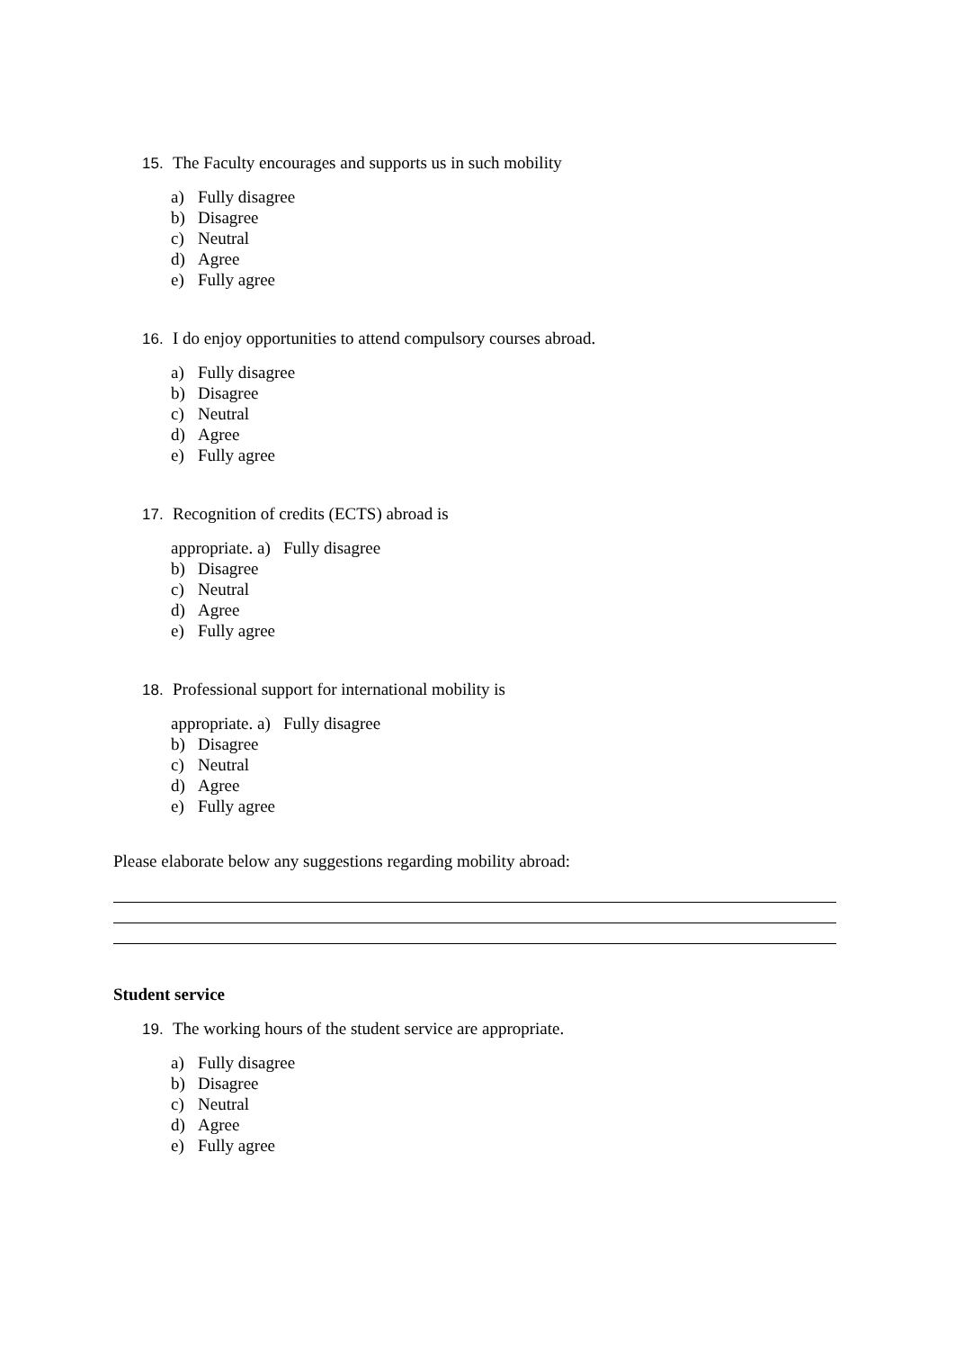15. The Faculty encourages and supports us in such mobility
a) Fully disagree
b) Disagree
c) Neutral
d) Agree
e) Fully agree
16. I do enjoy opportunities to attend compulsory courses abroad.
a) Fully disagree
b) Disagree
c) Neutral
d) Agree
e) Fully agree
17. Recognition of credits (ECTS) abroad is
appropriate. a) Fully disagree
b) Disagree
c) Neutral
d) Agree
e) Fully agree
18. Professional support for international mobility is
appropriate. a) Fully disagree
b) Disagree
c) Neutral
d) Agree
e) Fully agree
Please elaborate below any suggestions regarding mobility abroad:
Student service
19. The working hours of the student service are appropriate.
a) Fully disagree
b) Disagree
c) Neutral
d) Agree
e) Fully agree